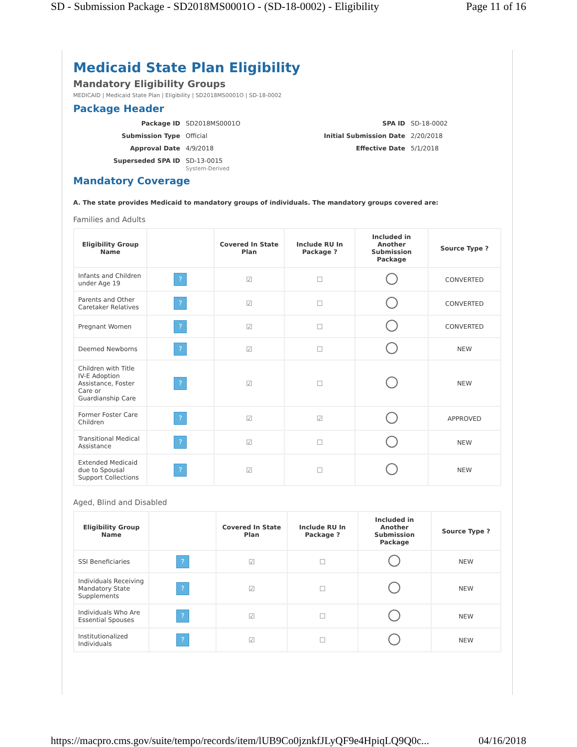SD - Submission Package - SD2018MS0001O - (SD-18-0002) - Eligibility Page 11 of 16
Medicaid State Plan Eligibility
Mandatory Eligibility Groups
MEDICAID | Medicaid State Plan | Eligibility | SD2018MS0001O | SD-18-0002
Package Header
Package ID SD2018MS0001O SPA ID SD-18-0002 Submission Type Official Initial Submission Date 2/20/2018 Approval Date 4/9/2018 Effective Date 5/1/2018 Superseded SPA ID SD-13-0015
System-Derived
Mandatory Coverage
A. The state provides Medicaid to mandatory groups of individuals. The mandatory groups covered are:
Families and Adults
| Eligibility Group Name | | Covered In State Plan | Include RU In Package ? | Included in Another Submission Package | Source Type ? |
| --- | --- | --- | --- | --- | --- |
| Infants and Children under Age 19 | ? | ☑ | ☐ | | CONVERTED |
| Parents and Other Caretaker Relatives | ? | ☑ | ☐ | | CONVERTED |
| Pregnant Women | ? | ☑ | ☐ | | CONVERTED |
| Deemed Newborns | ? | ☑ | ☐ | | NEW |
| Children with Title IV-E Adoption Assistance, Foster Care or Guardianship Care | ? | ☑ | ☐ | | NEW |
| Former Foster Care Children | ? | ☑ | ☑ | | APPROVED |
| Transitional Medical Assistance | ? | ☑ | ☐ | | NEW |
| Extended Medicaid due to Spousal Support Collections | ? | ☑ | ☐ | | NEW |
Aged, Blind and Disabled
| Eligibility Group Name | | Covered In State Plan | Include RU In Package ? | Included in Another Submission Package | Source Type ? |
| --- | --- | --- | --- | --- | --- |
| SSI Beneficiaries | ? | ☑ | ☐ | | NEW |
| Individuals Receiving Mandatory State Supplements | ? | ☑ | ☐ | | NEW |
| Individuals Who Are Essential Spouses | ? | ☑ | ☐ | | NEW |
| Institutionalized Individuals | ? | ☑ | ☐ | | NEW |
https://macpro.cms.gov/suite/tempo/records/item/lUB9Co0jznkfJLyQF9e4HpiqLQ9Q0c... 04/16/2018